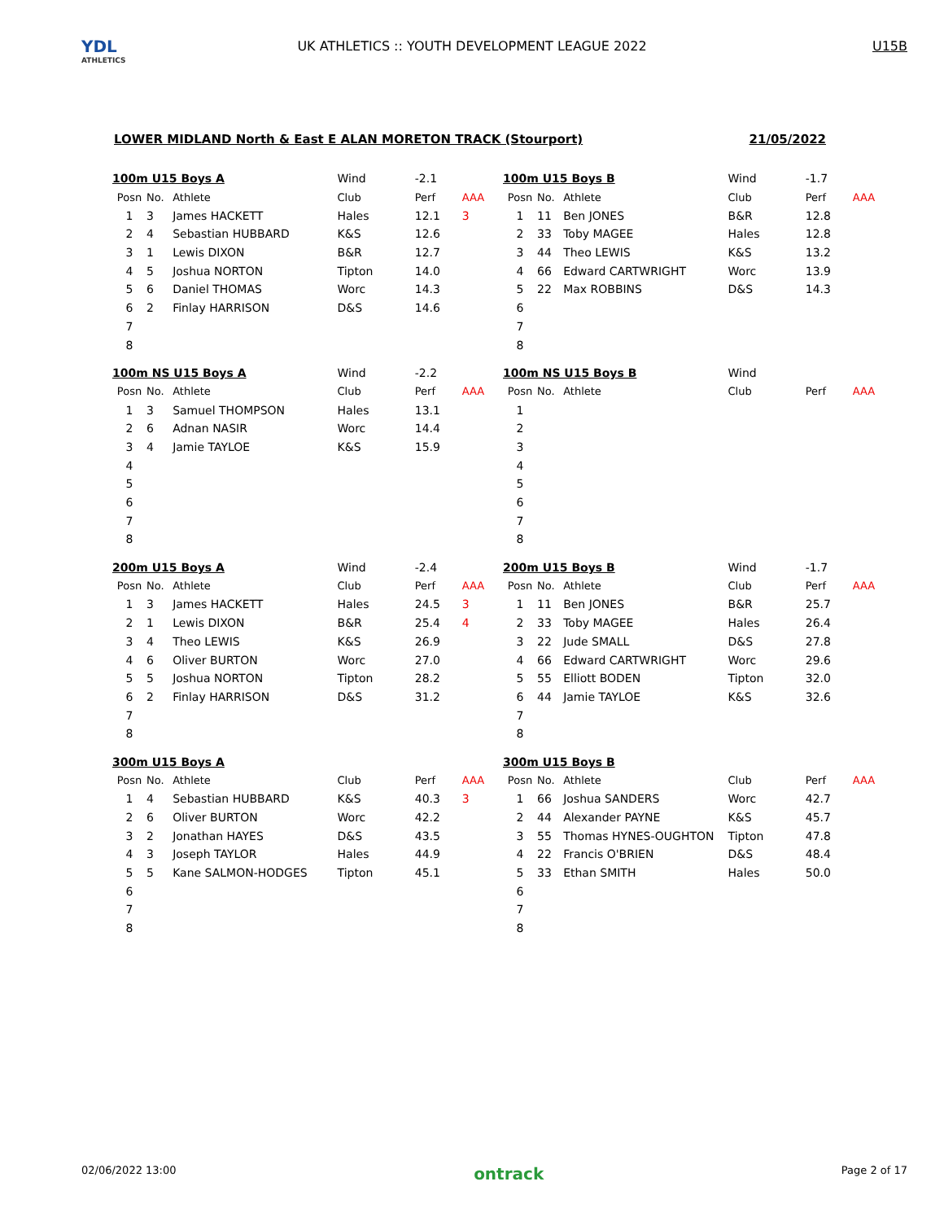YDL
ATHLETICS
UK ATHLETICS :: YOUTH DEVELOPMENT LEAGUE 2022
U15B
LOWER MIDLAND North & East E ALAN MORETON TRACK (Stourport) 21/05/2022
| 100m U15 Boys A | | | Wind | -2.1 | |
| Posn | No. | Athlete | Club | Perf | AAA |
| 1 | 3 | James HACKETT | Hales | 12.1 | 3 |
| 2 | 4 | Sebastian HUBBARD | K&S | 12.6 | |
| 3 | 1 | Lewis DIXON | B&R | 12.7 | |
| 4 | 5 | Joshua NORTON | Tipton | 14.0 | |
| 5 | 6 | Daniel THOMAS | Worc | 14.3 | |
| 6 | 2 | Finlay HARRISON | D&S | 14.6 | |
| 7 | | | | | |
| 8 | | | | | |
| 100m U15 Boys B | | | Wind | -1.7 | |
| Posn | No. | Athlete | Club | Perf | AAA |
| 1 | 11 | Ben JONES | B&R | 12.8 | |
| 2 | 33 | Toby MAGEE | Hales | 12.8 | |
| 3 | 44 | Theo LEWIS | K&S | 13.2 | |
| 4 | 66 | Edward CARTWRIGHT | Worc | 13.9 | |
| 5 | 22 | Max ROBBINS | D&S | 14.3 | |
| 6 | | | | | |
| 7 | | | | | |
| 8 | | | | | |
| 100m NS U15 Boys A | | | Wind | -2.2 | |
| Posn | No. | Athlete | Club | Perf | AAA |
| 1 | 3 | Samuel THOMPSON | Hales | 13.1 | |
| 2 | 6 | Adnan NASIR | Worc | 14.4 | |
| 3 | 4 | Jamie TAYLOE | K&S | 15.9 | |
| 4 | | | | | |
| 5 | | | | | |
| 6 | | | | | |
| 7 | | | | | |
| 8 | | | | | |
| 100m NS U15 Boys B | | | Wind | | |
| Posn | No. | Athlete | Club | Perf | AAA |
| 1 | | | | | |
| 2 | | | | | |
| 3 | | | | | |
| 4 | | | | | |
| 5 | | | | | |
| 6 | | | | | |
| 7 | | | | | |
| 8 | | | | | |
| 200m U15 Boys A | | | Wind | -2.4 | |
| Posn | No. | Athlete | Club | Perf | AAA |
| 1 | 3 | James HACKETT | Hales | 24.5 | 3 |
| 2 | 1 | Lewis DIXON | B&R | 25.4 | 4 |
| 3 | 4 | Theo LEWIS | K&S | 26.9 | |
| 4 | 6 | Oliver BURTON | Worc | 27.0 | |
| 5 | 5 | Joshua NORTON | Tipton | 28.2 | |
| 6 | 2 | Finlay HARRISON | D&S | 31.2 | |
| 7 | | | | | |
| 8 | | | | | |
| 200m U15 Boys B | | | Wind | -1.7 | |
| Posn | No. | Athlete | Club | Perf | AAA |
| 1 | 11 | Ben JONES | B&R | 25.7 | |
| 2 | 33 | Toby MAGEE | Hales | 26.4 | |
| 3 | 22 | Jude SMALL | D&S | 27.8 | |
| 4 | 66 | Edward CARTWRIGHT | Worc | 29.6 | |
| 5 | 55 | Elliott BODEN | Tipton | 32.0 | |
| 6 | 44 | Jamie TAYLOE | K&S | 32.6 | |
| 7 | | | | | |
| 8 | | | | | |
| 300m U15 Boys A | | | | | |
| Posn | No. | Athlete | Club | Perf | AAA |
| 1 | 4 | Sebastian HUBBARD | K&S | 40.3 | 3 |
| 2 | 6 | Oliver BURTON | Worc | 42.2 | |
| 3 | 2 | Jonathan HAYES | D&S | 43.5 | |
| 4 | 3 | Joseph TAYLOR | Hales | 44.9 | |
| 5 | 5 | Kane SALMON-HODGES | Tipton | 45.1 | |
| 6 | | | | | |
| 7 | | | | | |
| 8 | | | | | |
| 300m U15 Boys B | | | | | |
| Posn | No. | Athlete | Club | Perf | AAA |
| 1 | 66 | Joshua SANDERS | Worc | 42.7 | |
| 2 | 44 | Alexander PAYNE | K&S | 45.7 | |
| 3 | 55 | Thomas HYNES-OUGHTON | Tipton | 47.8 | |
| 4 | 22 | Francis O'BRIEN | D&S | 48.4 | |
| 5 | 33 | Ethan SMITH | Hales | 50.0 | |
| 6 | | | | | |
| 7 | | | | | |
| 8 | | | | | |
02/06/2022 13:00 ontrack Page 2 of 17